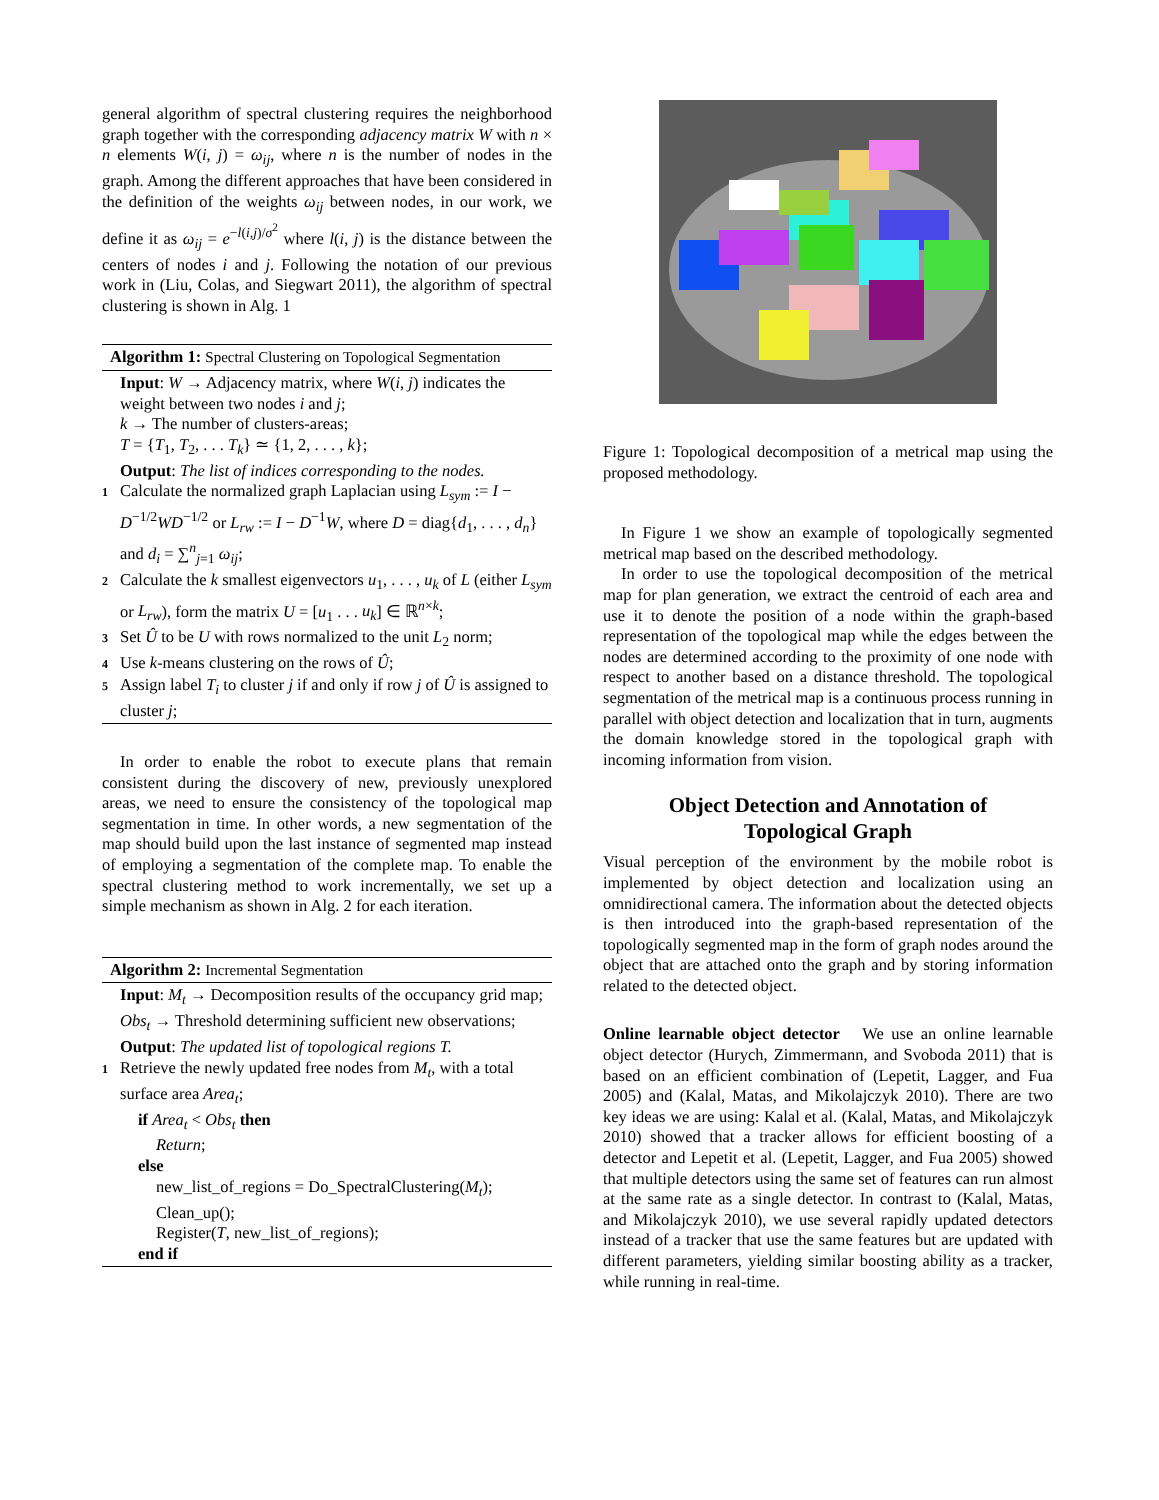general algorithm of spectral clustering requires the neighborhood graph together with the corresponding adjacency matrix W with n × n elements W(i, j) = ω<sub>ij</sub>, where n is the number of nodes in the graph. Among the different approaches that have been considered in the definition of the weights ω<sub>ij</sub> between nodes, in our work, we define it as ω<sub>ij</sub> = e<sup>−l(i,j)/σ<sup>2</sup></sup> where l(i, j) is the distance between the centers of nodes i and j. Following the notation of our previous work in (Liu, Colas, and Siegwart 2011), the algorithm of spectral clustering is shown in Alg. 1
Algorithm 1: Spectral Clustering on Topological Segmentation
Input: W → Adjacency matrix, where W(i, j) indicates the weight between two nodes i and j;
k → The number of clusters-areas;
T = {T<sub>1</sub>, T<sub>2</sub>, . . . T<sub>k</sub>} ≃ {1, 2, . . . , k};
Output: The list of indices corresponding to the nodes.
1 Calculate the normalized graph Laplacian using L<sub>sym</sub> := I − D<sup>−1/2</sup>WD<sup>−1/2</sup> or L<sub>rw</sub> := I − D<sup>−1</sup>W, where D = diag{d<sub>1</sub>, . . . , d<sub>n</sub>} and d<sub>i</sub> = ∑<sup>n</sup><sub>j=1</sub> ω<sub>ij</sub>;
2 Calculate the k smallest eigenvectors u<sub>1</sub>, . . . , u<sub>k</sub> of L (either L<sub>sym</sub> or L<sub>rw</sub>), form the matrix U = [u<sub>1</sub> . . . u<sub>k</sub>] ∈ ℝ<sup>n×k</sup>;
3 Set Û to be U with rows normalized to the unit L<sub>2</sub> norm;
4 Use k-means clustering on the rows of Û;
5 Assign label T<sub>i</sub> to cluster j if and only if row j of Û is assigned to cluster j;
In order to enable the robot to execute plans that remain consistent during the discovery of new, previously unexplored areas, we need to ensure the consistency of the topological map segmentation in time. In other words, a new segmentation of the map should build upon the last instance of segmented map instead of employing a segmentation of the complete map. To enable the spectral clustering method to work incrementally, we set up a simple mechanism as shown in Alg. 2 for each iteration.
Algorithm 2: Incremental Segmentation
Input: M<sub>t</sub> → Decomposition results of the occupancy grid map;
Obs<sub>t</sub> → Threshold determining sufficient new observations;
Output: The updated list of topological regions T.
1 Retrieve the newly updated free nodes from M<sub>t</sub>, with a total surface area Area<sub>t</sub>;
if Area<sub>t</sub> < Obs<sub>t</sub> then
Return;
else
new_list_of_regions = Do_SpectralClustering(M<sub>t</sub>);
Clean_up();
Register(T, new_list_of_regions);
end if
Figure 1: Topological decomposition of a metrical map using the proposed methodology.
In Figure 1 we show an example of topologically segmented metrical map based on the described methodology.
In order to use the topological decomposition of the metrical map for plan generation, we extract the centroid of each area and use it to denote the position of a node within the graph-based representation of the topological map while the edges between the nodes are determined according to the proximity of one node with respect to another based on a distance threshold. The topological segmentation of the metrical map is a continuous process running in parallel with object detection and localization that in turn, augments the domain knowledge stored in the topological graph with incoming information from vision.
Object Detection and Annotation of
Topological Graph
Visual perception of the environment by the mobile robot is implemented by object detection and localization using an omnidirectional camera. The information about the detected objects is then introduced into the graph-based representation of the topologically segmented map in the form of graph nodes around the object that are attached onto the graph and by storing information related to the detected object.
Online learnable object detector We use an online learnable object detector (Hurych, Zimmermann, and Svoboda 2011) that is based on an efficient combination of (Lepetit, Lagger, and Fua 2005) and (Kalal, Matas, and Mikolajczyk 2010). There are two key ideas we are using: Kalal et al. (Kalal, Matas, and Mikolajczyk 2010) showed that a tracker allows for efficient boosting of a detector and Lepetit et al. (Lepetit, Lagger, and Fua 2005) showed that multiple detectors using the same set of features can run almost at the same rate as a single detector. In contrast to (Kalal, Matas, and Mikolajczyk 2010), we use several rapidly updated detectors instead of a tracker that use the same features but are updated with different parameters, yielding similar boosting ability as a tracker, while running in real-time.